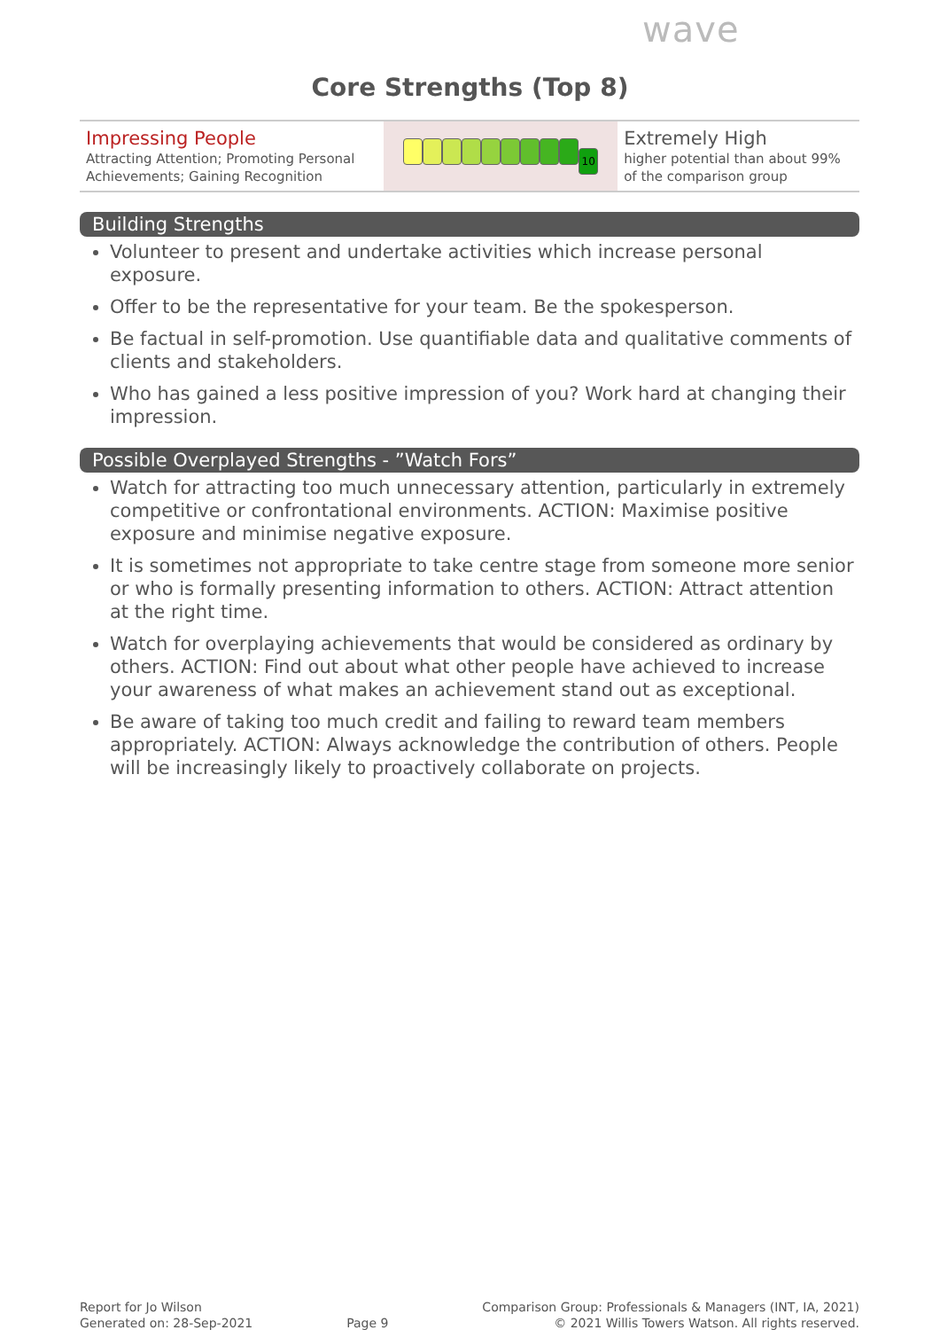wave
Core Strengths (Top 8)
| Impressing People Attracting Attention; Promoting Personal Achievements; Gaining Recognition | 10 | Extremely High higher potential than about 99% of the comparison group |
Building Strengths
Volunteer to present and undertake activities which increase personal exposure.
Offer to be the representative for your team. Be the spokesperson.
Be factual in self-promotion. Use quantifiable data and qualitative comments of clients and stakeholders.
Who has gained a less positive impression of you? Work hard at changing their impression.
Possible Overplayed Strengths - ”Watch Fors”
Watch for attracting too much unnecessary attention, particularly in extremely competitive or confrontational environments. ACTION: Maximise positive exposure and minimise negative exposure.
It is sometimes not appropriate to take centre stage from someone more senior or who is formally presenting information to others. ACTION: Attract attention at the right time.
Watch for overplaying achievements that would be considered as ordinary by others. ACTION: Find out about what other people have achieved to increase your awareness of what makes an achievement stand out as exceptional.
Be aware of taking too much credit and failing to reward team members appropriately. ACTION: Always acknowledge the contribution of others. People will be increasingly likely to proactively collaborate on projects.
Report for Jo Wilson
Generated on: 28-Sep-2021
Page 9
Comparison Group: Professionals & Managers (INT, IA, 2021)
© 2021 Willis Towers Watson. All rights reserved.